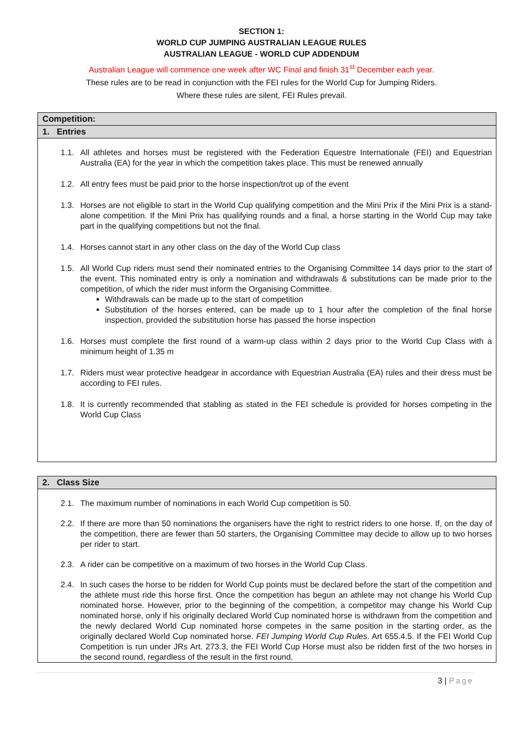SECTION 1:
WORLD CUP JUMPING AUSTRALIAN LEAGUE RULES
AUSTRALIAN LEAGUE - WORLD CUP ADDENDUM
Australian League will commence one week after WC Final and finish 31<sup>st</sup> December each year.
These rules are to be read in conjunction with the FEI rules for the World Cup for Jumping Riders.
Where these rules are silent, FEI Rules prevail.
Competition:
1. Entries
1.1. All athletes and horses must be registered with the Federation Equestre Internationale (FEI) and Equestrian Australia (EA) for the year in which the competition takes place. This must be renewed annually
1.2. All entry fees must be paid prior to the horse inspection/trot up of the event
1.3. Horses are not eligible to start in the World Cup qualifying competition and the Mini Prix if the Mini Prix is a stand-alone competition. If the Mini Prix has qualifying rounds and a final, a horse starting in the World Cup may take part in the qualifying competitions but not the final.
1.4. Horses cannot start in any other class on the day of the World Cup class
1.5. All World Cup riders must send their nominated entries to the Organising Committee 14 days prior to the start of the event. This nominated entry is only a nomination and withdrawals & substitutions can be made prior to the competition, of which the rider must inform the Organising Committee.
Withdrawals can be made up to the start of competition
Substitution of the horses entered, can be made up to 1 hour after the completion of the final horse inspection, provided the substitution horse has passed the horse inspection
1.6. Horses must complete the first round of a warm-up class within 2 days prior to the World Cup Class with a minimum height of 1.35 m
1.7. Riders must wear protective headgear in accordance with Equestrian Australia (EA) rules and their dress must be according to FEI rules.
1.8. It is currently recommended that stabling as stated in the FEI schedule is provided for horses competing in the World Cup Class
2. Class Size
2.1. The maximum number of nominations in each World Cup competition is 50.
2.2. If there are more than 50 nominations the organisers have the right to restrict riders to one horse. If, on the day of the competition, there are fewer than 50 starters, the Organising Committee may decide to allow up to two horses per rider to start.
2.3. A rider can be competitive on a maximum of two horses in the World Cup Class.
2.4. In such cases the horse to be ridden for World Cup points must be declared before the start of the competition and the athlete must ride this horse first. Once the competition has begun an athlete may not change his World Cup nominated horse. However, prior to the beginning of the competition, a competitor may change his World Cup nominated horse, only if his originally declared World Cup nominated horse is withdrawn from the competition and the newly declared World Cup nominated horse competes in the same position in the starting order, as the originally declared World Cup nominated horse. FEI Jumping World Cup Rules. Art 655.4.5. If the FEI World Cup Competition is run under JRs Art. 273.3, the FEI World Cup Horse must also be ridden first of the two horses in the second round, regardless of the result in the first round.
3 | Page